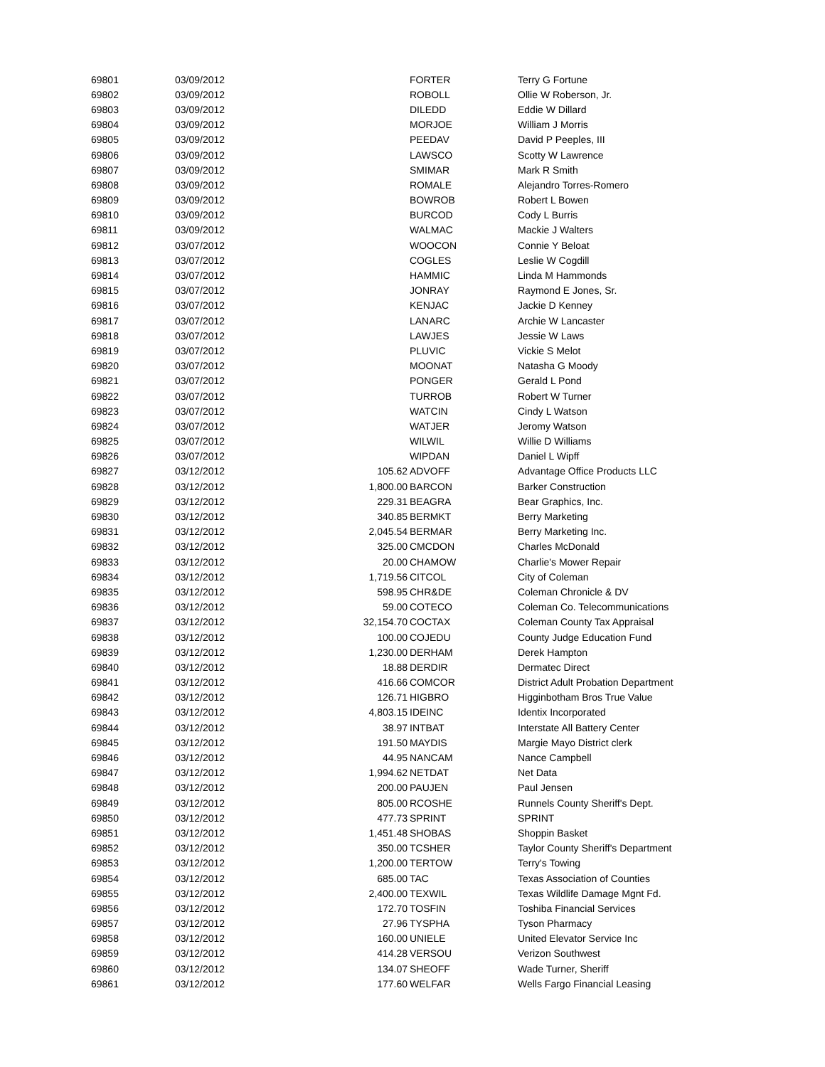| 69801 | 03/09/2012 | | FORTER | Terry G Fortune |
| 69802 | 03/09/2012 | | ROBOLL | Ollie W Roberson, Jr. |
| 69803 | 03/09/2012 | | DILEDD | Eddie W Dillard |
| 69804 | 03/09/2012 | | MORJOE | William J Morris |
| 69805 | 03/09/2012 | | PEEDAV | David P Peeples, III |
| 69806 | 03/09/2012 | | LAWSCO | Scotty W Lawrence |
| 69807 | 03/09/2012 | | SMIMAR | Mark R Smith |
| 69808 | 03/09/2012 | | ROMALE | Alejandro Torres-Romero |
| 69809 | 03/09/2012 | | BOWROB | Robert L Bowen |
| 69810 | 03/09/2012 | | BURCOD | Cody L Burris |
| 69811 | 03/09/2012 | | WALMAC | Mackie J Walters |
| 69812 | 03/07/2012 | | WOOCON | Connie Y Beloat |
| 69813 | 03/07/2012 | | COGLES | Leslie W Cogdill |
| 69814 | 03/07/2012 | | HAMMIC | Linda M Hammonds |
| 69815 | 03/07/2012 | | JONRAY | Raymond E Jones, Sr. |
| 69816 | 03/07/2012 | | KENJAC | Jackie D Kenney |
| 69817 | 03/07/2012 | | LANARC | Archie W Lancaster |
| 69818 | 03/07/2012 | | LAWJES | Jessie W Laws |
| 69819 | 03/07/2012 | | PLUVIC | Vickie S Melot |
| 69820 | 03/07/2012 | | MOONAT | Natasha G Moody |
| 69821 | 03/07/2012 | | PONGER | Gerald L Pond |
| 69822 | 03/07/2012 | | TURROB | Robert W Turner |
| 69823 | 03/07/2012 | | WATCIN | Cindy L Watson |
| 69824 | 03/07/2012 | | WATJER | Jeromy Watson |
| 69825 | 03/07/2012 | | WILWIL | Willie D Williams |
| 69826 | 03/07/2012 | | WIPDAN | Daniel L Wipff |
| 69827 | 03/12/2012 | 105.62 | ADVOFF | Advantage Office Products LLC |
| 69828 | 03/12/2012 | 1,800.00 | BARCON | Barker Construction |
| 69829 | 03/12/2012 | 229.31 | BEAGRA | Bear Graphics, Inc. |
| 69830 | 03/12/2012 | 340.85 | BERMKT | Berry Marketing |
| 69831 | 03/12/2012 | 2,045.54 | BERMAR | Berry Marketing Inc. |
| 69832 | 03/12/2012 | 325.00 | CMCDON | Charles McDonald |
| 69833 | 03/12/2012 | 20.00 | CHAMOW | Charlie's Mower Repair |
| 69834 | 03/12/2012 | 1,719.56 | CITCOL | City of Coleman |
| 69835 | 03/12/2012 | 598.95 | CHR&DE | Coleman Chronicle & DV |
| 69836 | 03/12/2012 | 59.00 | COTECO | Coleman Co. Telecommunications |
| 69837 | 03/12/2012 | 32,154.70 | COCTAX | Coleman County Tax Appraisal |
| 69838 | 03/12/2012 | 100.00 | COJEDU | County Judge Education Fund |
| 69839 | 03/12/2012 | 1,230.00 | DERHAM | Derek Hampton |
| 69840 | 03/12/2012 | 18.88 | DERDIR | Dermatec Direct |
| 69841 | 03/12/2012 | 416.66 | COMCOR | District Adult Probation Department |
| 69842 | 03/12/2012 | 126.71 | HIGBRO | Higginbotham Bros True Value |
| 69843 | 03/12/2012 | 4,803.15 | IDEINC | Identix Incorporated |
| 69844 | 03/12/2012 | 38.97 | INTBAT | Interstate All Battery Center |
| 69845 | 03/12/2012 | 191.50 | MAYDIS | Margie Mayo District clerk |
| 69846 | 03/12/2012 | 44.95 | NANCAM | Nance Campbell |
| 69847 | 03/12/2012 | 1,994.62 | NETDAT | Net Data |
| 69848 | 03/12/2012 | 200.00 | PAUJEN | Paul Jensen |
| 69849 | 03/12/2012 | 805.00 | RCOSHE | Runnels County Sheriff's Dept. |
| 69850 | 03/12/2012 | 477.73 | SPRINT | SPRINT |
| 69851 | 03/12/2012 | 1,451.48 | SHOBAS | Shoppin Basket |
| 69852 | 03/12/2012 | 350.00 | TCSHER | Taylor County Sheriff's Department |
| 69853 | 03/12/2012 | 1,200.00 | TERTOW | Terry's Towing |
| 69854 | 03/12/2012 | 685.00 | TAC | Texas Association of Counties |
| 69855 | 03/12/2012 | 2,400.00 | TEXWIL | Texas Wildlife Damage Mgnt Fd. |
| 69856 | 03/12/2012 | 172.70 | TOSFIN | Toshiba Financial Services |
| 69857 | 03/12/2012 | 27.96 | TYSPHA | Tyson Pharmacy |
| 69858 | 03/12/2012 | 160.00 | UNIELE | United Elevator Service Inc |
| 69859 | 03/12/2012 | 414.28 | VERSOU | Verizon Southwest |
| 69860 | 03/12/2012 | 134.07 | SHEOFF | Wade Turner, Sheriff |
| 69861 | 03/12/2012 | 177.60 | WELFAR | Wells Fargo Financial Leasing |